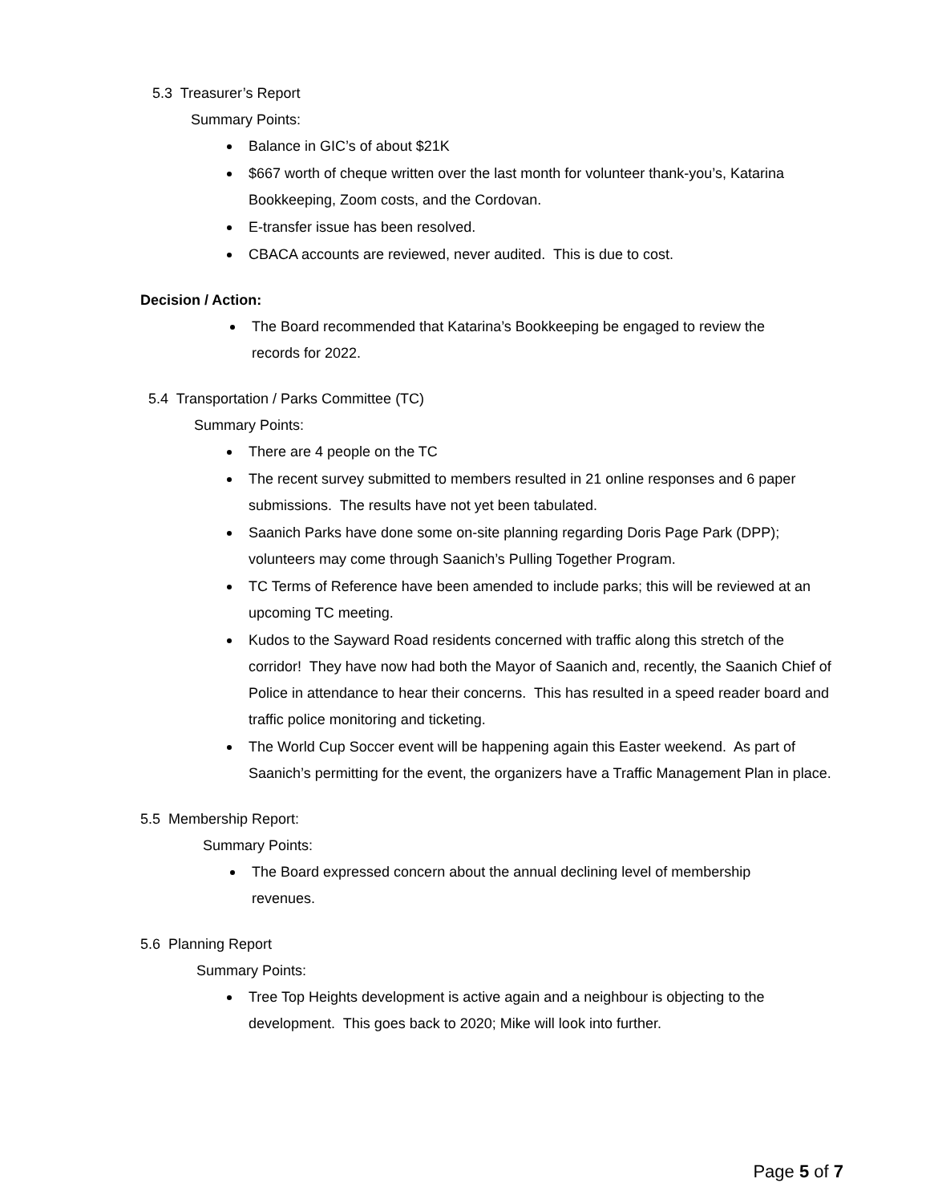5.3 Treasurer’s Report
Summary Points:
Balance in GIC’s of about $21K
$667 worth of cheque written over the last month for volunteer thank-you’s, Katarina Bookkeeping, Zoom costs, and the Cordovan.
E-transfer issue has been resolved.
CBACA accounts are reviewed, never audited. This is due to cost.
Decision / Action:
The Board recommended that Katarina’s Bookkeeping be engaged to review the records for 2022.
5.4 Transportation / Parks Committee (TC)
Summary Points:
There are 4 people on the TC
The recent survey submitted to members resulted in 21 online responses and 6 paper submissions. The results have not yet been tabulated.
Saanich Parks have done some on-site planning regarding Doris Page Park (DPP); volunteers may come through Saanich’s Pulling Together Program.
TC Terms of Reference have been amended to include parks; this will be reviewed at an upcoming TC meeting.
Kudos to the Sayward Road residents concerned with traffic along this stretch of the corridor! They have now had both the Mayor of Saanich and, recently, the Saanich Chief of Police in attendance to hear their concerns. This has resulted in a speed reader board and traffic police monitoring and ticketing.
The World Cup Soccer event will be happening again this Easter weekend. As part of Saanich’s permitting for the event, the organizers have a Traffic Management Plan in place.
5.5 Membership Report:
Summary Points:
The Board expressed concern about the annual declining level of membership revenues.
5.6 Planning Report
Summary Points:
Tree Top Heights development is active again and a neighbour is objecting to the development. This goes back to 2020; Mike will look into further.
Page 5 of 7